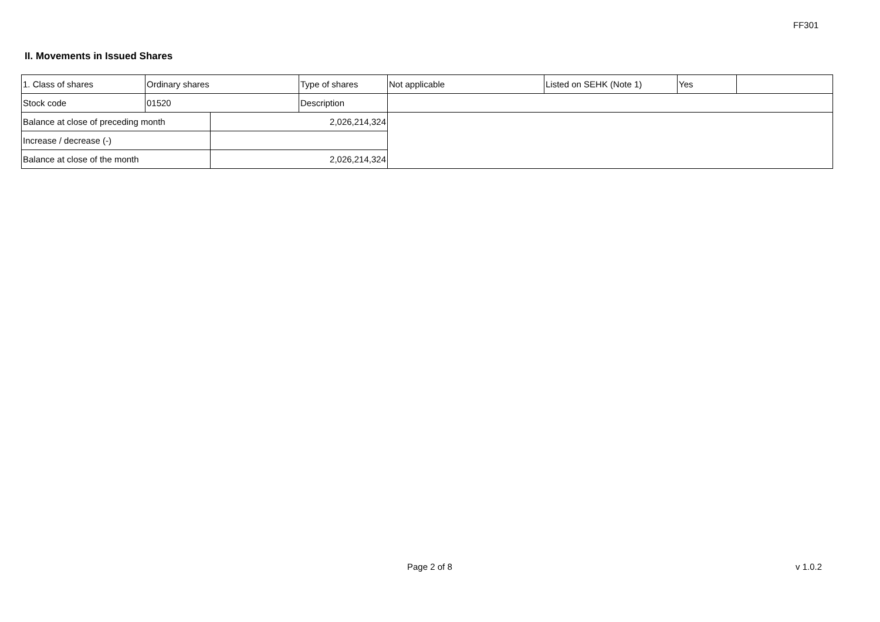FF301
II. Movements in Issued Shares
| 1. Class of shares | Ordinary shares | | Type of shares | Not applicable | Listed on SEHK (Note 1) | Yes | |
| Stock code | 01520 | | Description | | | | |
| Balance at close of preceding month | | 2,026,214,324 | | | | | |
| Increase / decrease (-) | | | | | | | |
| Balance at close of the month | | 2,026,214,324 | | | | | |
Page 2 of 8 v 1.0.2